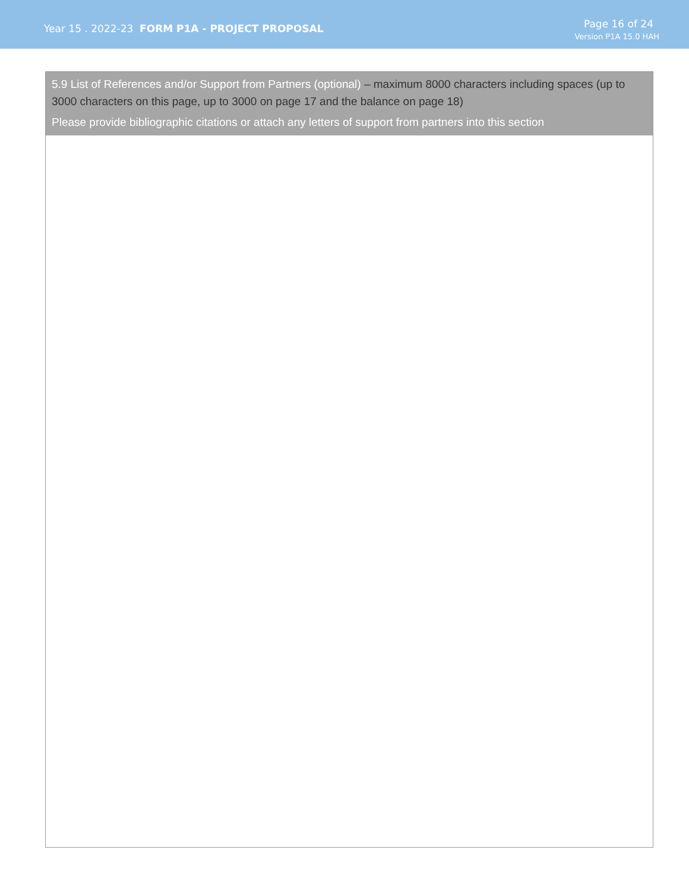Year 15 . 2022-23 FORM P1A - PROJECT PROPOSAL
Page 16 of 24
Version P1A 15.0 HAH
5.9 List of References and/or Support from Partners (optional) – maximum 8000 characters including spaces (up to 3000 characters on this page, up to 3000 on page 17 and the balance on page 18)
Please provide bibliographic citations or attach any letters of support from partners into this section